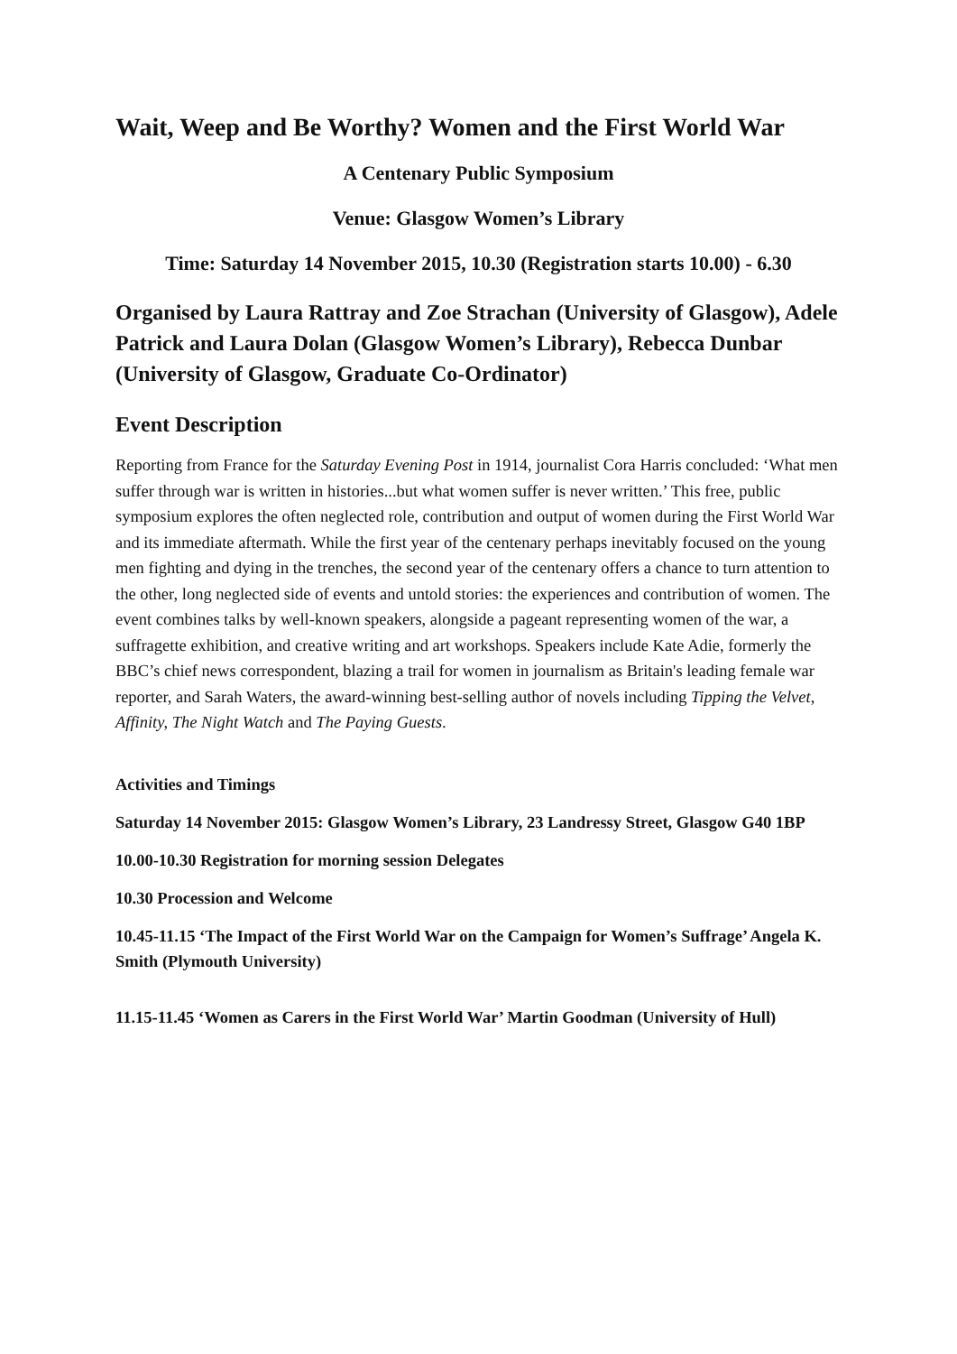Wait, Weep and Be Worthy? Women and the First World War
A Centenary Public Symposium
Venue: Glasgow Women’s Library
Time: Saturday 14 November 2015, 10.30 (Registration starts 10.00) - 6.30
Organised by Laura Rattray and Zoe Strachan (University of Glasgow), Adele Patrick and Laura Dolan (Glasgow Women’s Library), Rebecca Dunbar (University of Glasgow, Graduate Co-Ordinator)
Event Description
Reporting from France for the Saturday Evening Post in 1914, journalist Cora Harris concluded: ‘What men suffer through war is written in histories...but what women suffer is never written.’ This free, public symposium explores the often neglected role, contribution and output of women during the First World War and its immediate aftermath. While the first year of the centenary perhaps inevitably focused on the young men fighting and dying in the trenches, the second year of the centenary offers a chance to turn attention to the other, long neglected side of events and untold stories: the experiences and contribution of women. The event combines talks by well-known speakers, alongside a pageant representing women of the war, a suffragette exhibition, and creative writing and art workshops. Speakers include Kate Adie, formerly the BBC’s chief news correspondent, blazing a trail for women in journalism as Britain's leading female war reporter, and Sarah Waters, the award-winning best-selling author of novels including Tipping the Velvet, Affinity, The Night Watch and The Paying Guests.
Activities and Timings
Saturday 14 November 2015: Glasgow Women’s Library, 23 Landressy Street, Glasgow G40 1BP
10.00-10.30 Registration for morning session Delegates
10.30 Procession and Welcome
10.45-11.15 ‘The Impact of the First World War on the Campaign for Women’s Suffrage’ Angela K. Smith (Plymouth University)
11.15-11.45 ‘Women as Carers in the First World War’ Martin Goodman (University of Hull)